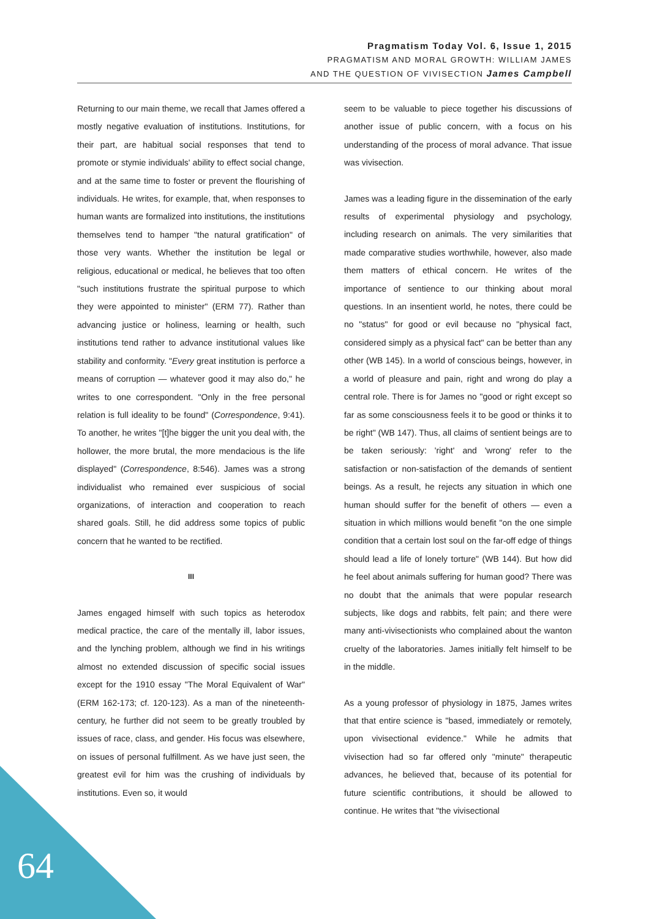Pragmatism Today Vol. 6, Issue 1, 2015
PRAGMATISM AND MORAL GROWTH: WILLIAM JAMES
AND THE QUESTION OF VIVISECTION James Campbell
Returning to our main theme, we recall that James offered a mostly negative evaluation of institutions. Institutions, for their part, are habitual social responses that tend to promote or stymie individuals' ability to effect social change, and at the same time to foster or prevent the flourishing of individuals. He writes, for example, that, when responses to human wants are formalized into institutions, the institutions themselves tend to hamper "the natural gratification" of those very wants. Whether the institution be legal or religious, educational or medical, he believes that too often "such institutions frustrate the spiritual purpose to which they were appointed to minister" (ERM 77). Rather than advancing justice or holiness, learning or health, such institutions tend rather to advance institutional values like stability and conformity. "Every great institution is perforce a means of corruption — whatever good it may also do," he writes to one correspondent. "Only in the free personal relation is full ideality to be found" (Correspondence, 9:41). To another, he writes "[t]he bigger the unit you deal with, the hollower, the more brutal, the more mendacious is the life displayed" (Correspondence, 8:546). James was a strong individualist who remained ever suspicious of social organizations, of interaction and cooperation to reach shared goals. Still, he did address some topics of public concern that he wanted to be rectified.
III
James engaged himself with such topics as heterodox medical practice, the care of the mentally ill, labor issues, and the lynching problem, although we find in his writings almost no extended discussion of specific social issues except for the 1910 essay "The Moral Equivalent of War" (ERM 162-173; cf. 120-123). As a man of the nineteenth-century, he further did not seem to be greatly troubled by issues of race, class, and gender. His focus was elsewhere, on issues of personal fulfillment. As we have just seen, the greatest evil for him was the crushing of individuals by institutions. Even so, it would
seem to be valuable to piece together his discussions of another issue of public concern, with a focus on his understanding of the process of moral advance. That issue was vivisection.
James was a leading figure in the dissemination of the early results of experimental physiology and psychology, including research on animals. The very similarities that made comparative studies worthwhile, however, also made them matters of ethical concern. He writes of the importance of sentience to our thinking about moral questions. In an insentient world, he notes, there could be no "status" for good or evil because no "physical fact, considered simply as a physical fact" can be better than any other (WB 145). In a world of conscious beings, however, in a world of pleasure and pain, right and wrong do play a central role. There is for James no "good or right except so far as some consciousness feels it to be good or thinks it to be right" (WB 147). Thus, all claims of sentient beings are to be taken seriously: 'right' and 'wrong' refer to the satisfaction or non-satisfaction of the demands of sentient beings. As a result, he rejects any situation in which one human should suffer for the benefit of others — even a situation in which millions would benefit "on the one simple condition that a certain lost soul on the far-off edge of things should lead a life of lonely torture" (WB 144). But how did he feel about animals suffering for human good? There was no doubt that the animals that were popular research subjects, like dogs and rabbits, felt pain; and there were many anti-vivisectionists who complained about the wanton cruelty of the laboratories. James initially felt himself to be in the middle.
As a young professor of physiology in 1875, James writes that that entire science is "based, immediately or remotely, upon vivisectional evidence." While he admits that vivisection had so far offered only "minute" therapeutic advances, he believed that, because of its potential for future scientific contributions, it should be allowed to continue. He writes that "the vivisectional
64